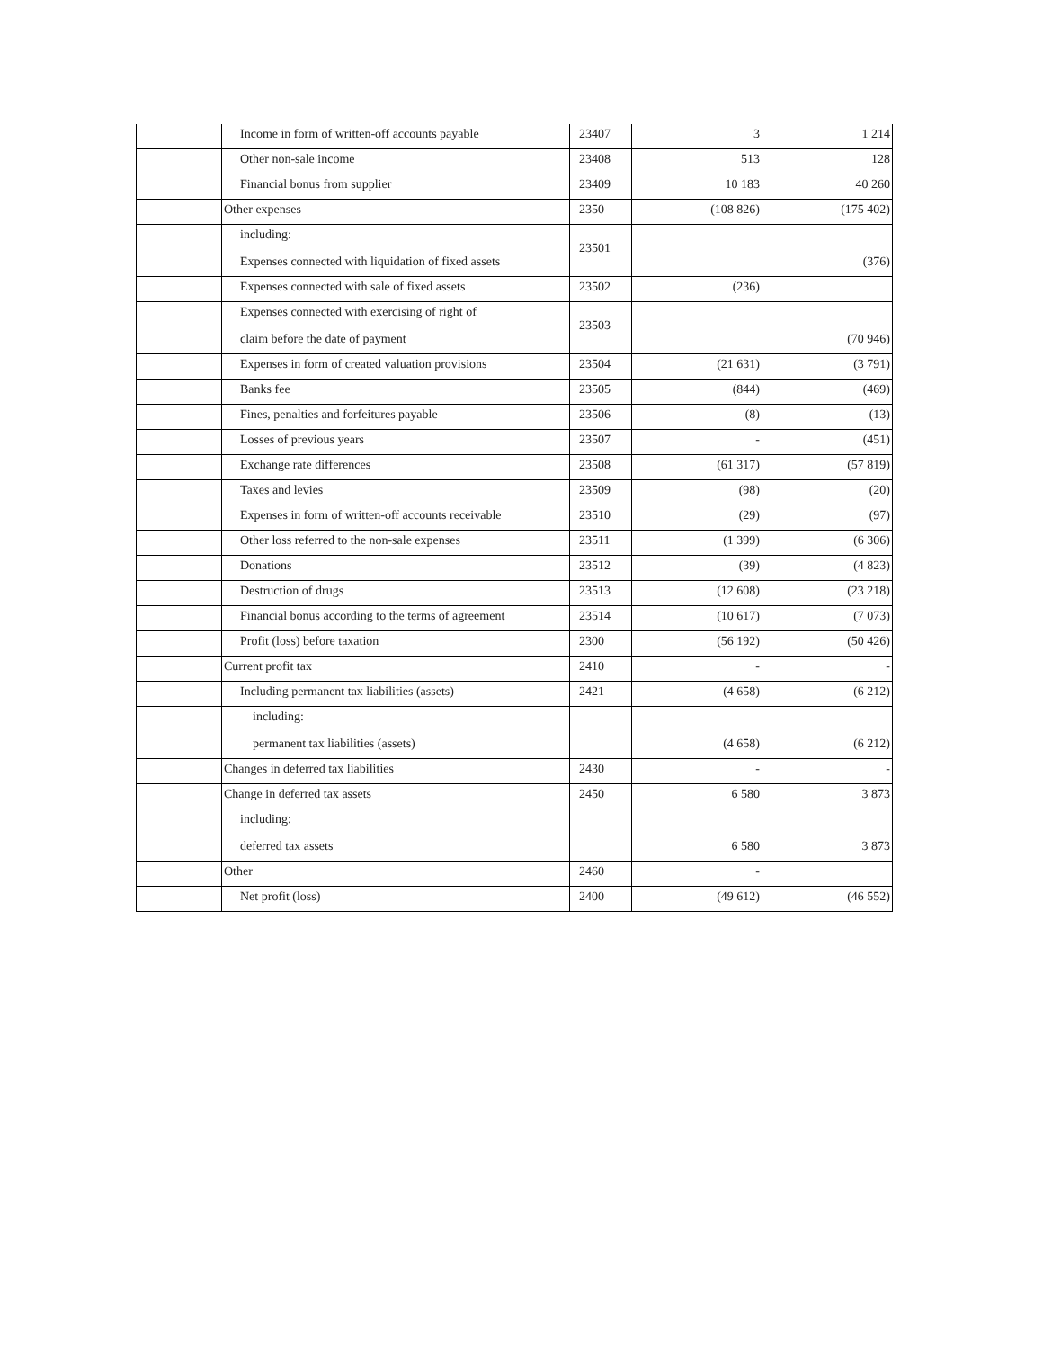| | Income in form of written-off accounts payable | 23407 | 3 | 1 214 |
| | Other non-sale income | 23408 | 513 | 128 |
| | Financial bonus from supplier | 23409 | 10 183 | 40 260 |
| | Other expenses | 2350 | (108 826) | (175 402) |
| | including: Expenses connected with liquidation of fixed assets | 23501 | | (376) |
| | Expenses connected with sale of fixed assets | 23502 | (236) | |
| | Expenses connected with exercising of right of claim before the date of payment | 23503 | | (70 946) |
| | Expenses in form of created valuation provisions | 23504 | (21 631) | (3 791) |
| | Banks fee | 23505 | (844) | (469) |
| | Fines, penalties and forfeitures payable | 23506 | (8) | (13) |
| | Losses of previous years | 23507 | - | (451) |
| | Exchange rate differences | 23508 | (61 317) | (57 819) |
| | Taxes and levies | 23509 | (98) | (20) |
| | Expenses in form of written-off accounts receivable | 23510 | (29) | (97) |
| | Other loss referred to the non-sale expenses | 23511 | (1 399) | (6 306) |
| | Donations | 23512 | (39) | (4 823) |
| | Destruction of drugs | 23513 | (12 608) | (23 218) |
| | Financial bonus according to the terms of agreement | 23514 | (10 617) | (7 073) |
| | Profit (loss) before taxation | 2300 | (56 192) | (50 426) |
| | Current profit tax | 2410 | - | - |
| | Including permanent tax liabilities (assets) | 2421 | (4 658) | (6 212) |
| | including: permanent tax liabilities (assets) | | (4 658) | (6 212) |
| | Changes in deferred tax liabilities | 2430 | - | - |
| | Change in deferred tax assets | 2450 | 6 580 | 3 873 |
| | including: deferred tax assets | | 6 580 | 3 873 |
| | Other | 2460 | - | |
| | Net profit (loss) | 2400 | (49 612) | (46 552) |